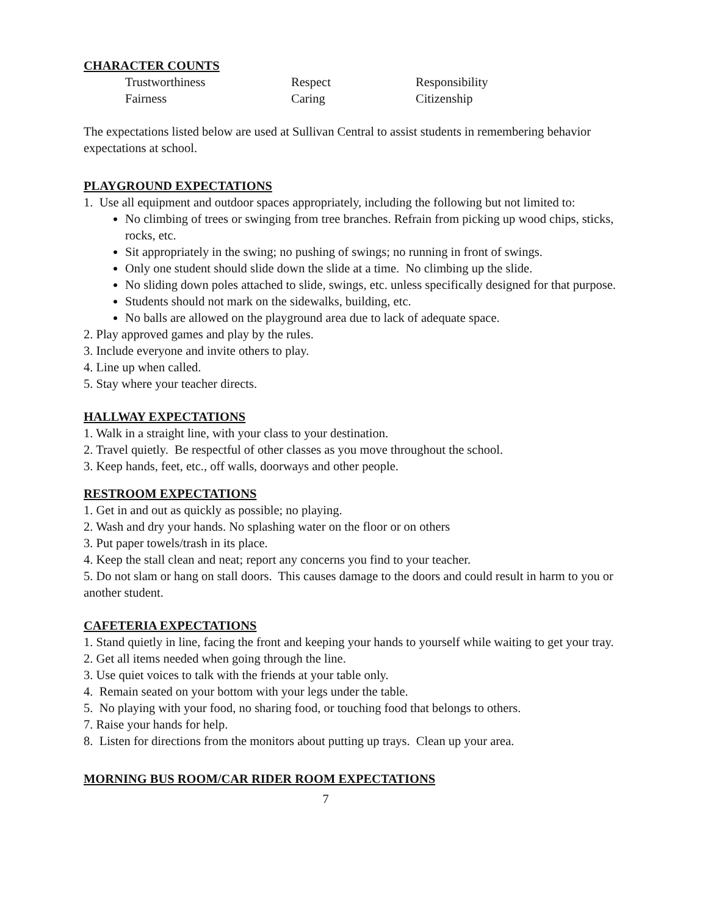CHARACTER COUNTS
Trustworthiness Respect Responsibility Fairness Caring Citizenship
The expectations listed below are used at Sullivan Central to assist students in remembering behavior expectations at school.
PLAYGROUND EXPECTATIONS
1. Use all equipment and outdoor spaces appropriately, including the following but not limited to:
No climbing of trees or swinging from tree branches. Refrain from picking up wood chips, sticks, rocks, etc.
Sit appropriately in the swing; no pushing of swings; no running in front of swings.
Only one student should slide down the slide at a time. No climbing up the slide.
No sliding down poles attached to slide, swings, etc. unless specifically designed for that purpose.
Students should not mark on the sidewalks, building, etc.
No balls are allowed on the playground area due to lack of adequate space.
2. Play approved games and play by the rules.
3. Include everyone and invite others to play.
4. Line up when called.
5. Stay where your teacher directs.
HALLWAY EXPECTATIONS
1. Walk in a straight line, with your class to your destination.
2. Travel quietly. Be respectful of other classes as you move throughout the school.
3. Keep hands, feet, etc., off walls, doorways and other people.
RESTROOM EXPECTATIONS
1. Get in and out as quickly as possible; no playing.
2. Wash and dry your hands. No splashing water on the floor or on others
3. Put paper towels/trash in its place.
4. Keep the stall clean and neat; report any concerns you find to your teacher.
5. Do not slam or hang on stall doors. This causes damage to the doors and could result in harm to you or another student.
CAFETERIA EXPECTATIONS
1. Stand quietly in line, facing the front and keeping your hands to yourself while waiting to get your tray.
2. Get all items needed when going through the line.
3. Use quiet voices to talk with the friends at your table only.
4. Remain seated on your bottom with your legs under the table.
5. No playing with your food, no sharing food, or touching food that belongs to others.
7. Raise your hands for help.
8. Listen for directions from the monitors about putting up trays. Clean up your area.
MORNING BUS ROOM/CAR RIDER ROOM EXPECTATIONS
7